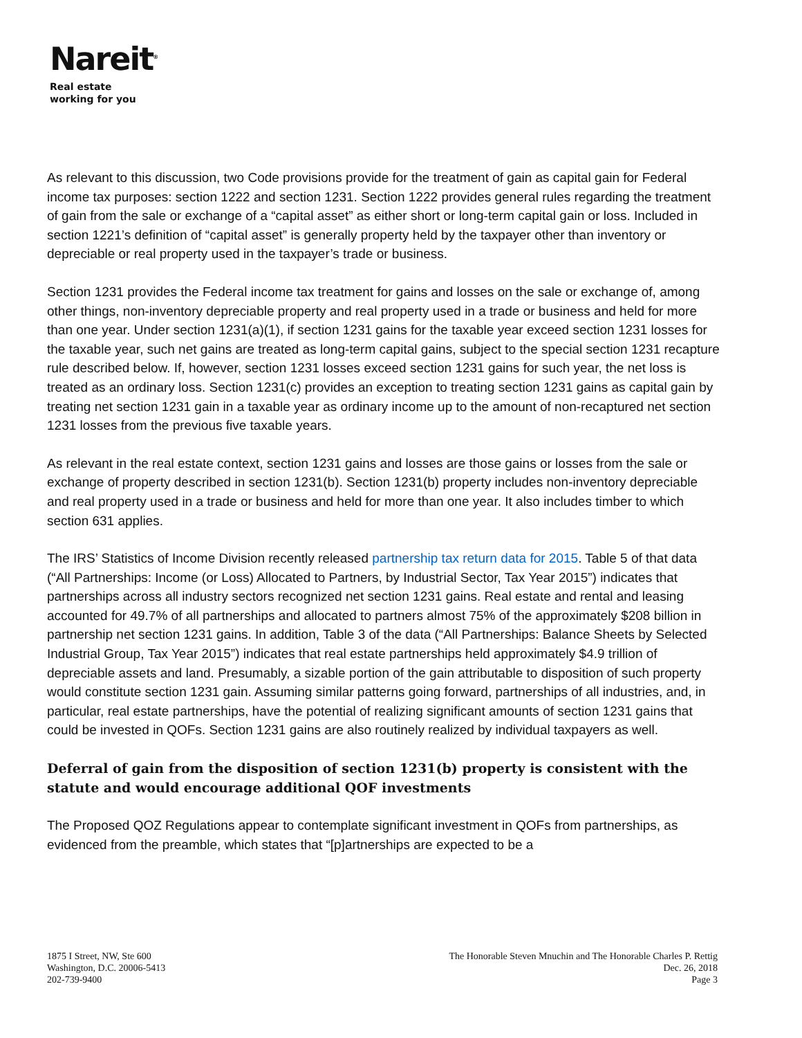Nareit<sup>®</sup>
Real estate
working for you
As relevant to this discussion, two Code provisions provide for the treatment of gain as capital gain for Federal income tax purposes: section 1222 and section 1231. Section 1222 provides general rules regarding the treatment of gain from the sale or exchange of a “capital asset” as either short or long-term capital gain or loss. Included in section 1221’s definition of “capital asset” is generally property held by the taxpayer other than inventory or depreciable or real property used in the taxpayer’s trade or business.
Section 1231 provides the Federal income tax treatment for gains and losses on the sale or exchange of, among other things, non-inventory depreciable property and real property used in a trade or business and held for more than one year. Under section 1231(a)(1), if section 1231 gains for the taxable year exceed section 1231 losses for the taxable year, such net gains are treated as long-term capital gains, subject to the special section 1231 recapture rule described below. If, however, section 1231 losses exceed section 1231 gains for such year, the net loss is treated as an ordinary loss. Section 1231(c) provides an exception to treating section 1231 gains as capital gain by treating net section 1231 gain in a taxable year as ordinary income up to the amount of non-recaptured net section 1231 losses from the previous five taxable years.
As relevant in the real estate context, section 1231 gains and losses are those gains or losses from the sale or exchange of property described in section 1231(b). Section 1231(b) property includes non-inventory depreciable and real property used in a trade or business and held for more than one year. It also includes timber to which section 631 applies.
The IRS’ Statistics of Income Division recently released partnership tax return data for 2015. Table 5 of that data (“All Partnerships: Income (or Loss) Allocated to Partners, by Industrial Sector, Tax Year 2015”) indicates that partnerships across all industry sectors recognized net section 1231 gains. Real estate and rental and leasing accounted for 49.7% of all partnerships and allocated to partners almost 75% of the approximately $208 billion in partnership net section 1231 gains. In addition, Table 3 of the data (“All Partnerships: Balance Sheets by Selected Industrial Group, Tax Year 2015”) indicates that real estate partnerships held approximately $4.9 trillion of depreciable assets and land. Presumably, a sizable portion of the gain attributable to disposition of such property would constitute section 1231 gain. Assuming similar patterns going forward, partnerships of all industries, and, in particular, real estate partnerships, have the potential of realizing significant amounts of section 1231 gains that could be invested in QOFs. Section 1231 gains are also routinely realized by individual taxpayers as well.
Deferral of gain from the disposition of section 1231(b) property is consistent with the statute and would encourage additional QOF investments
The Proposed QOZ Regulations appear to contemplate significant investment in QOFs from partnerships, as evidenced from the preamble, which states that “[p]artnerships are expected to be a
1875 I Street, NW, Ste 600
Washington, D.C. 20006-5413
202-739-9400
The Honorable Steven Mnuchin and The Honorable Charles P. Rettig
Dec. 26, 2018
Page 3